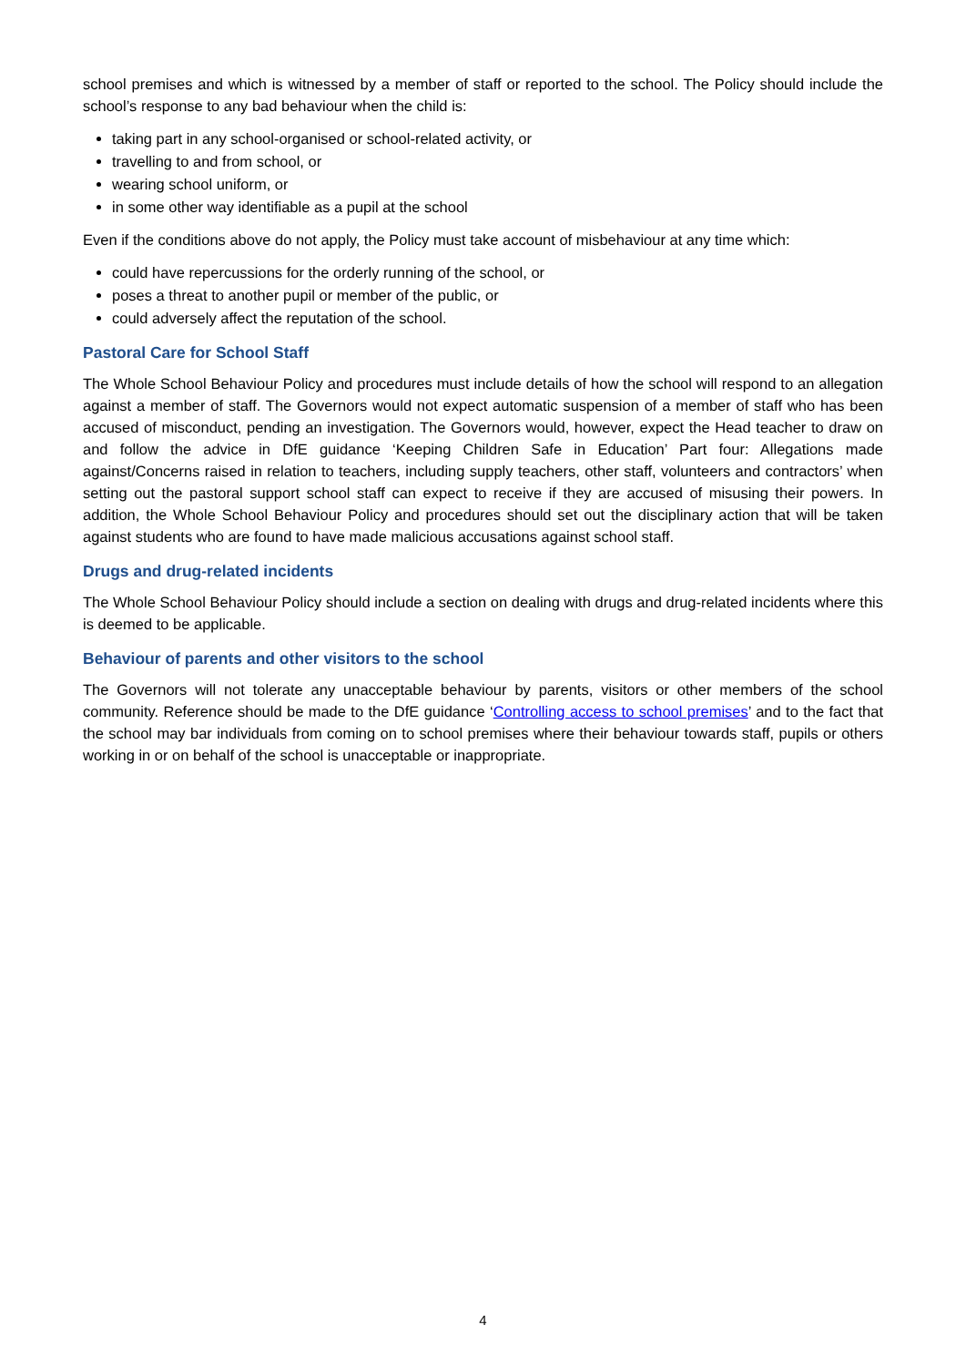school premises and which is witnessed by a member of staff or reported to the school. The Policy should include the school’s response to any bad behaviour when the child is:
taking part in any school-organised or school-related activity, or
travelling to and from school, or
wearing school uniform, or
in some other way identifiable as a pupil at the school
Even if the conditions above do not apply, the Policy must take account of misbehaviour at any time which:
could have repercussions for the orderly running of the school, or
poses a threat to another pupil or member of the public, or
could adversely affect the reputation of the school.
Pastoral Care for School Staff
The Whole School Behaviour Policy and procedures must include details of how the school will respond to an allegation against a member of staff. The Governors would not expect automatic suspension of a member of staff who has been accused of misconduct, pending an investigation. The Governors would, however, expect the Head teacher to draw on and follow the advice in DfE guidance ‘Keeping Children Safe in Education’ Part four: Allegations made against/Concerns raised in relation to teachers, including supply teachers, other staff, volunteers and contractors’ when setting out the pastoral support school staff can expect to receive if they are accused of misusing their powers. In addition, the Whole School Behaviour Policy and procedures should set out the disciplinary action that will be taken against students who are found to have made malicious accusations against school staff.
Drugs and drug-related incidents
The Whole School Behaviour Policy should include a section on dealing with drugs and drug-related incidents where this is deemed to be applicable.
Behaviour of parents and other visitors to the school
The Governors will not tolerate any unacceptable behaviour by parents, visitors or other members of the school community. Reference should be made to the DfE guidance ‘Controlling access to school premises’ and to the fact that the school may bar individuals from coming on to school premises where their behaviour towards staff, pupils or others working in or on behalf of the school is unacceptable or inappropriate.
4